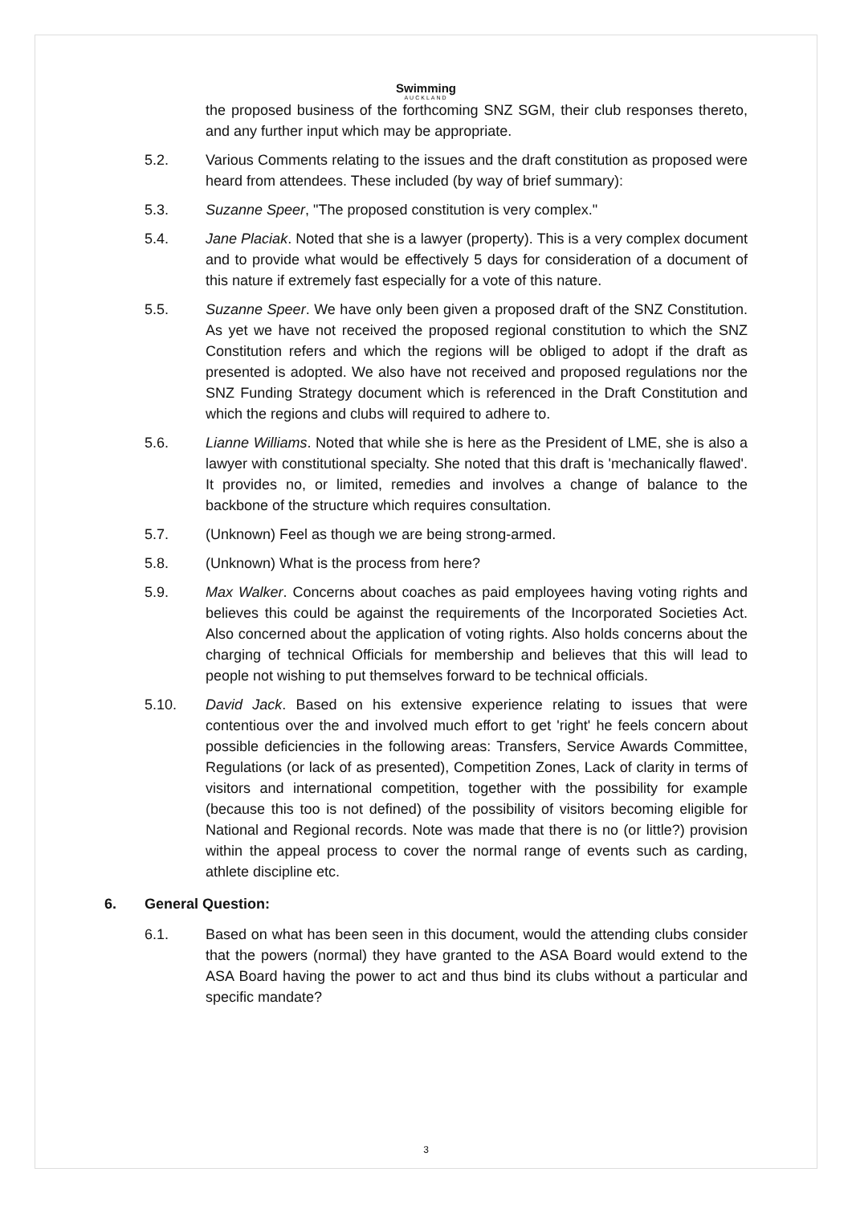Swimming
AUCKLAND
the proposed business of the forthcoming SNZ SGM, their club responses thereto, and any further input which may be appropriate.
5.2. Various Comments relating to the issues and the draft constitution as proposed were heard from attendees. These included (by way of brief summary):
5.3. Suzanne Speer, "The proposed constitution is very complex."
5.4. Jane Placiak. Noted that she is a lawyer (property). This is a very complex document and to provide what would be effectively 5 days for consideration of a document of this nature if extremely fast especially for a vote of this nature.
5.5. Suzanne Speer. We have only been given a proposed draft of the SNZ Constitution. As yet we have not received the proposed regional constitution to which the SNZ Constitution refers and which the regions will be obliged to adopt if the draft as presented is adopted. We also have not received and proposed regulations nor the SNZ Funding Strategy document which is referenced in the Draft Constitution and which the regions and clubs will required to adhere to.
5.6. Lianne Williams. Noted that while she is here as the President of LME, she is also a lawyer with constitutional specialty. She noted that this draft is 'mechanically flawed'. It provides no, or limited, remedies and involves a change of balance to the backbone of the structure which requires consultation.
5.7. (Unknown) Feel as though we are being strong-armed.
5.8. (Unknown) What is the process from here?
5.9. Max Walker. Concerns about coaches as paid employees having voting rights and believes this could be against the requirements of the Incorporated Societies Act. Also concerned about the application of voting rights. Also holds concerns about the charging of technical Officials for membership and believes that this will lead to people not wishing to put themselves forward to be technical officials.
5.10. David Jack. Based on his extensive experience relating to issues that were contentious over the and involved much effort to get 'right' he feels concern about possible deficiencies in the following areas: Transfers, Service Awards Committee, Regulations (or lack of as presented), Competition Zones, Lack of clarity in terms of visitors and international competition, together with the possibility for example (because this too is not defined) of the possibility of visitors becoming eligible for National and Regional records. Note was made that there is no (or little?) provision within the appeal process to cover the normal range of events such as carding, athlete discipline etc.
6. General Question:
6.1. Based on what has been seen in this document, would the attending clubs consider that the powers (normal) they have granted to the ASA Board would extend to the ASA Board having the power to act and thus bind its clubs without a particular and specific mandate?
3